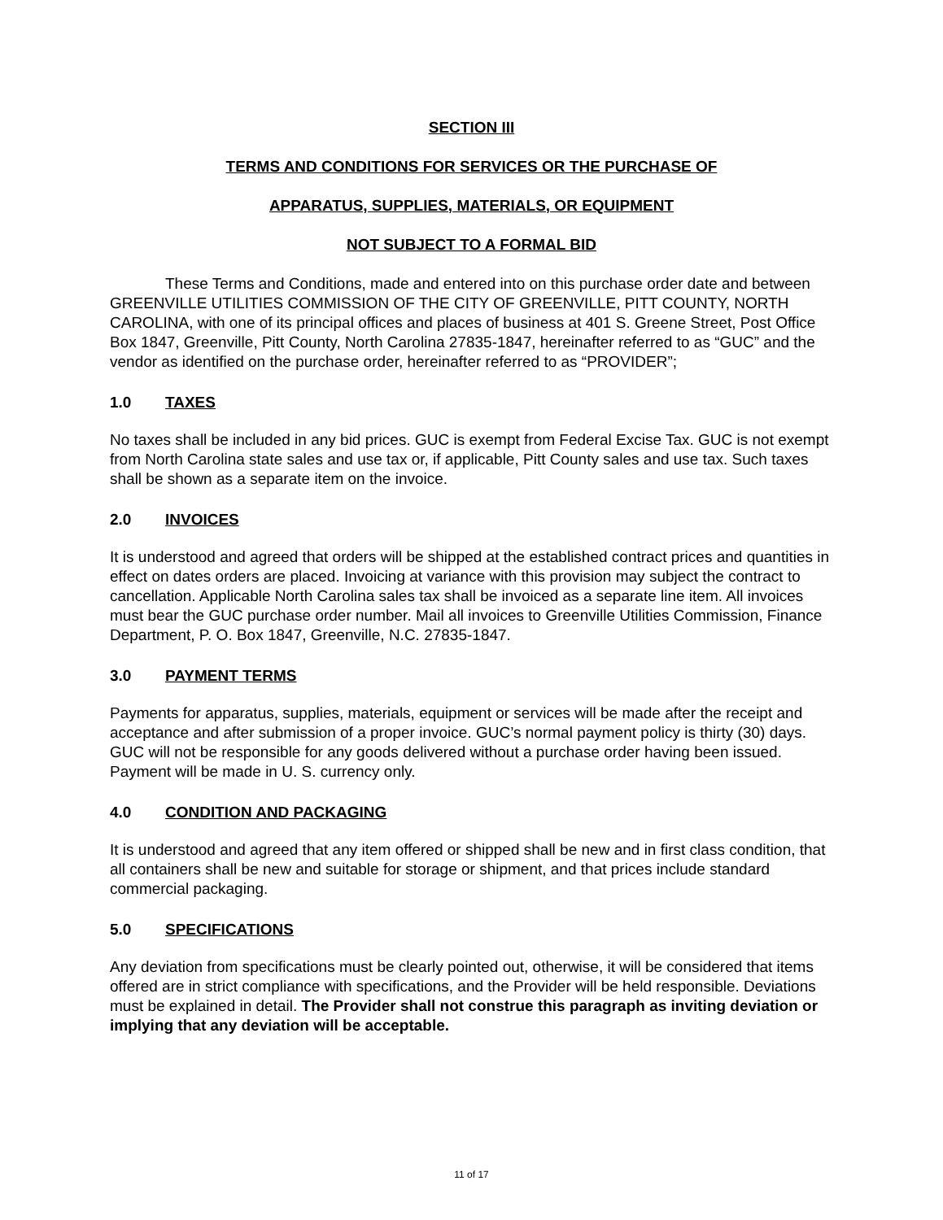SECTION III
TERMS AND CONDITIONS FOR SERVICES OR THE PURCHASE OF
APPARATUS, SUPPLIES, MATERIALS, OR EQUIPMENT
NOT SUBJECT TO A FORMAL BID
These Terms and Conditions, made and entered into on this purchase order date and between GREENVILLE UTILITIES COMMISSION OF THE CITY OF GREENVILLE, PITT COUNTY, NORTH CAROLINA, with one of its principal offices and places of business at 401 S. Greene Street, Post Office Box 1847, Greenville, Pitt County, North Carolina 27835-1847, hereinafter referred to as “GUC” and the vendor as identified on the purchase order, hereinafter referred to as “PROVIDER”;
1.0 TAXES
No taxes shall be included in any bid prices. GUC is exempt from Federal Excise Tax. GUC is not exempt from North Carolina state sales and use tax or, if applicable, Pitt County sales and use tax. Such taxes shall be shown as a separate item on the invoice.
2.0 INVOICES
It is understood and agreed that orders will be shipped at the established contract prices and quantities in effect on dates orders are placed. Invoicing at variance with this provision may subject the contract to cancellation. Applicable North Carolina sales tax shall be invoiced as a separate line item. All invoices must bear the GUC purchase order number. Mail all invoices to Greenville Utilities Commission, Finance Department, P. O. Box 1847, Greenville, N.C. 27835-1847.
3.0 PAYMENT TERMS
Payments for apparatus, supplies, materials, equipment or services will be made after the receipt and acceptance and after submission of a proper invoice. GUC’s normal payment policy is thirty (30) days. GUC will not be responsible for any goods delivered without a purchase order having been issued. Payment will be made in U. S. currency only.
4.0 CONDITION AND PACKAGING
It is understood and agreed that any item offered or shipped shall be new and in first class condition, that all containers shall be new and suitable for storage or shipment, and that prices include standard commercial packaging.
5.0 SPECIFICATIONS
Any deviation from specifications must be clearly pointed out, otherwise, it will be considered that items offered are in strict compliance with specifications, and the Provider will be held responsible. Deviations must be explained in detail. The Provider shall not construe this paragraph as inviting deviation or implying that any deviation will be acceptable.
11 of 17